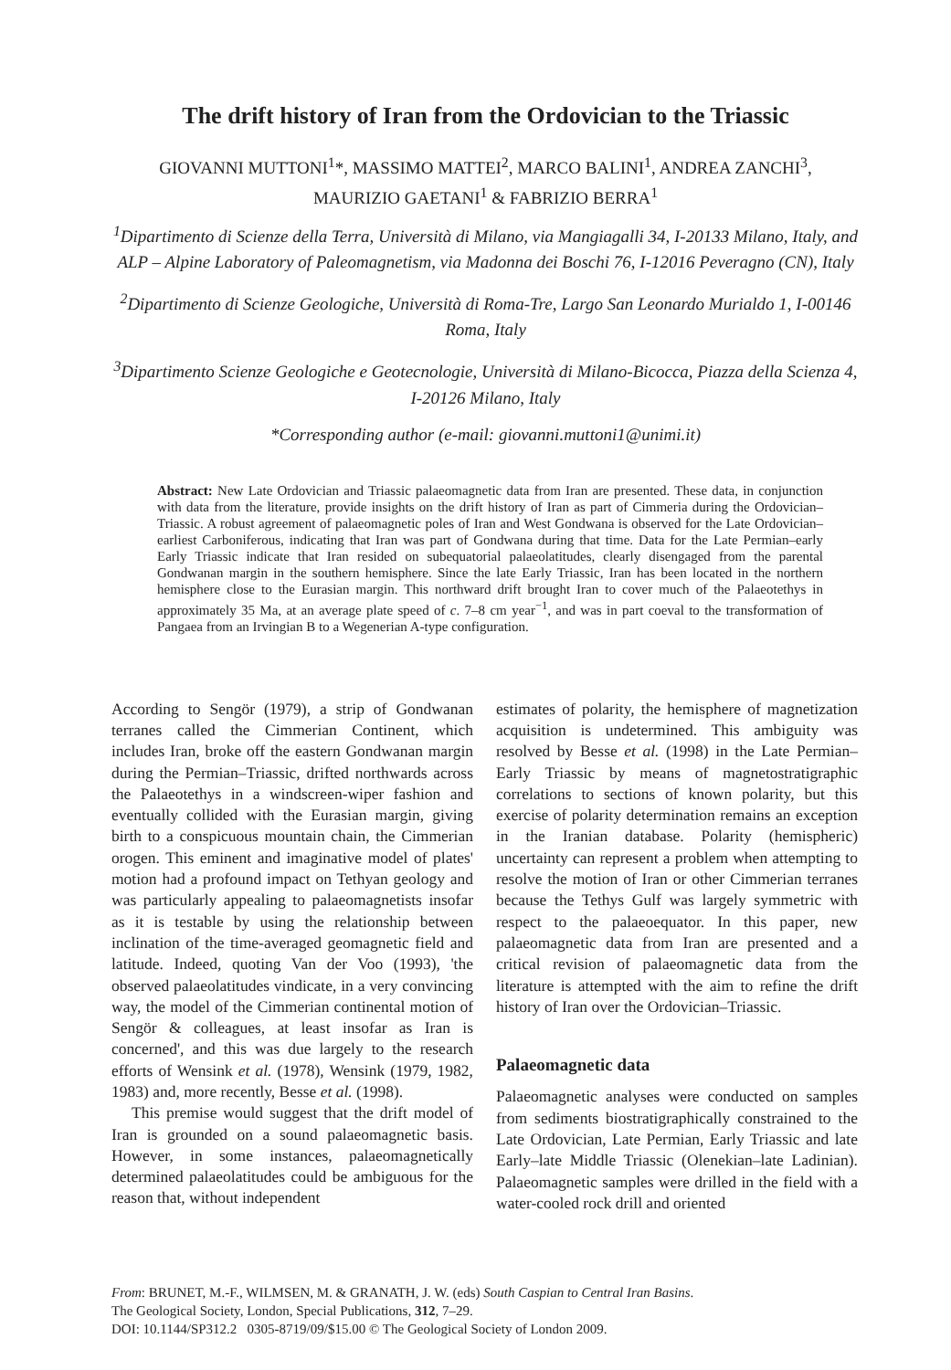The drift history of Iran from the Ordovician to the Triassic
GIOVANNI MUTTONI<sup>1</sup>*, MASSIMO MATTEI<sup>2</sup>, MARCO BALINI<sup>1</sup>, ANDREA ZANCHI<sup>3</sup>,
MAURIZIO GAETANI<sup>1</sup> & FABRIZIO BERRA<sup>1</sup>
<sup>1</sup> Dipartimento di Scienze della Terra, Università di Milano, via Mangiagalli 34, I-20133 Milano, Italy, and ALP – Alpine Laboratory of Paleomagnetism, via Madonna dei Boschi 76, I-12016 Peveragno (CN), Italy
<sup>2</sup> Dipartimento di Scienze Geologiche, Università di Roma-Tre, Largo San Leonardo Murialdo 1, I-00146 Roma, Italy
<sup>3</sup> Dipartimento Scienze Geologiche e Geotecnologie, Università di Milano-Bicocca, Piazza della Scienza 4, I-20126 Milano, Italy
*Corresponding author (e-mail: giovanni.muttoni1@unimi.it)
Abstract: New Late Ordovician and Triassic palaeomagnetic data from Iran are presented. These data, in conjunction with data from the literature, provide insights on the drift history of Iran as part of Cimmeria during the Ordovician–Triassic. A robust agreement of palaeomagnetic poles of Iran and West Gondwana is observed for the Late Ordovician–earliest Carboniferous, indicating that Iran was part of Gondwana during that time. Data for the Late Permian–early Early Triassic indicate that Iran resided on subequatorial palaeolatitudes, clearly disengaged from the parental Gondwanan margin in the southern hemisphere. Since the late Early Triassic, Iran has been located in the northern hemisphere close to the Eurasian margin. This northward drift brought Iran to cover much of the Palaeotethys in approximately 35 Ma, at an average plate speed of c. 7–8 cm year<sup>−1</sup>, and was in part coeval to the transformation of Pangaea from an Irvingian B to a Wegenerian A-type configuration.
According to Sengör (1979), a strip of Gondwanan terranes called the Cimmerian Continent, which includes Iran, broke off the eastern Gondwanan margin during the Permian–Triassic, drifted northwards across the Palaeotethys in a windscreen-wiper fashion and eventually collided with the Eurasian margin, giving birth to a conspicuous mountain chain, the Cimmerian orogen. This eminent and imaginative model of plates' motion had a profound impact on Tethyan geology and was particularly appealing to palaeomagnetists insofar as it is testable by using the relationship between inclination of the time-averaged geomagnetic field and latitude. Indeed, quoting Van der Voo (1993), 'the observed palaeolatitudes vindicate, in a very convincing way, the model of the Cimmerian continental motion of Sengör & colleagues, at least insofar as Iran is concerned', and this was due largely to the research efforts of Wensink et al. (1978), Wensink (1979, 1982, 1983) and, more recently, Besse et al. (1998).
This premise would suggest that the drift model of Iran is grounded on a sound palaeomagnetic basis. However, in some instances, palaeomagnetically determined palaeolatitudes could be ambiguous for the reason that, without independent
estimates of polarity, the hemisphere of magnetization acquisition is undetermined. This ambiguity was resolved by Besse et al. (1998) in the Late Permian–Early Triassic by means of magnetostratigraphic correlations to sections of known polarity, but this exercise of polarity determination remains an exception in the Iranian database. Polarity (hemispheric) uncertainty can represent a problem when attempting to resolve the motion of Iran or other Cimmerian terranes because the Tethys Gulf was largely symmetric with respect to the palaeoequator. In this paper, new palaeomagnetic data from Iran are presented and a critical revision of palaeomagnetic data from the literature is attempted with the aim to refine the drift history of Iran over the Ordovician–Triassic.
Palaeomagnetic data
Palaeomagnetic analyses were conducted on samples from sediments biostratigraphically constrained to the Late Ordovician, Late Permian, Early Triassic and late Early–late Middle Triassic (Olenekian–late Ladinian). Palaeomagnetic samples were drilled in the field with a water-cooled rock drill and oriented
From: BRUNET, M.-F., WILMSEN, M. & GRANATH, J. W. (eds) South Caspian to Central Iran Basins.
The Geological Society, London, Special Publications, 312, 7–29.
DOI: 10.1144/SP312.2 0305-8719/09/$15.00 © The Geological Society of London 2009.